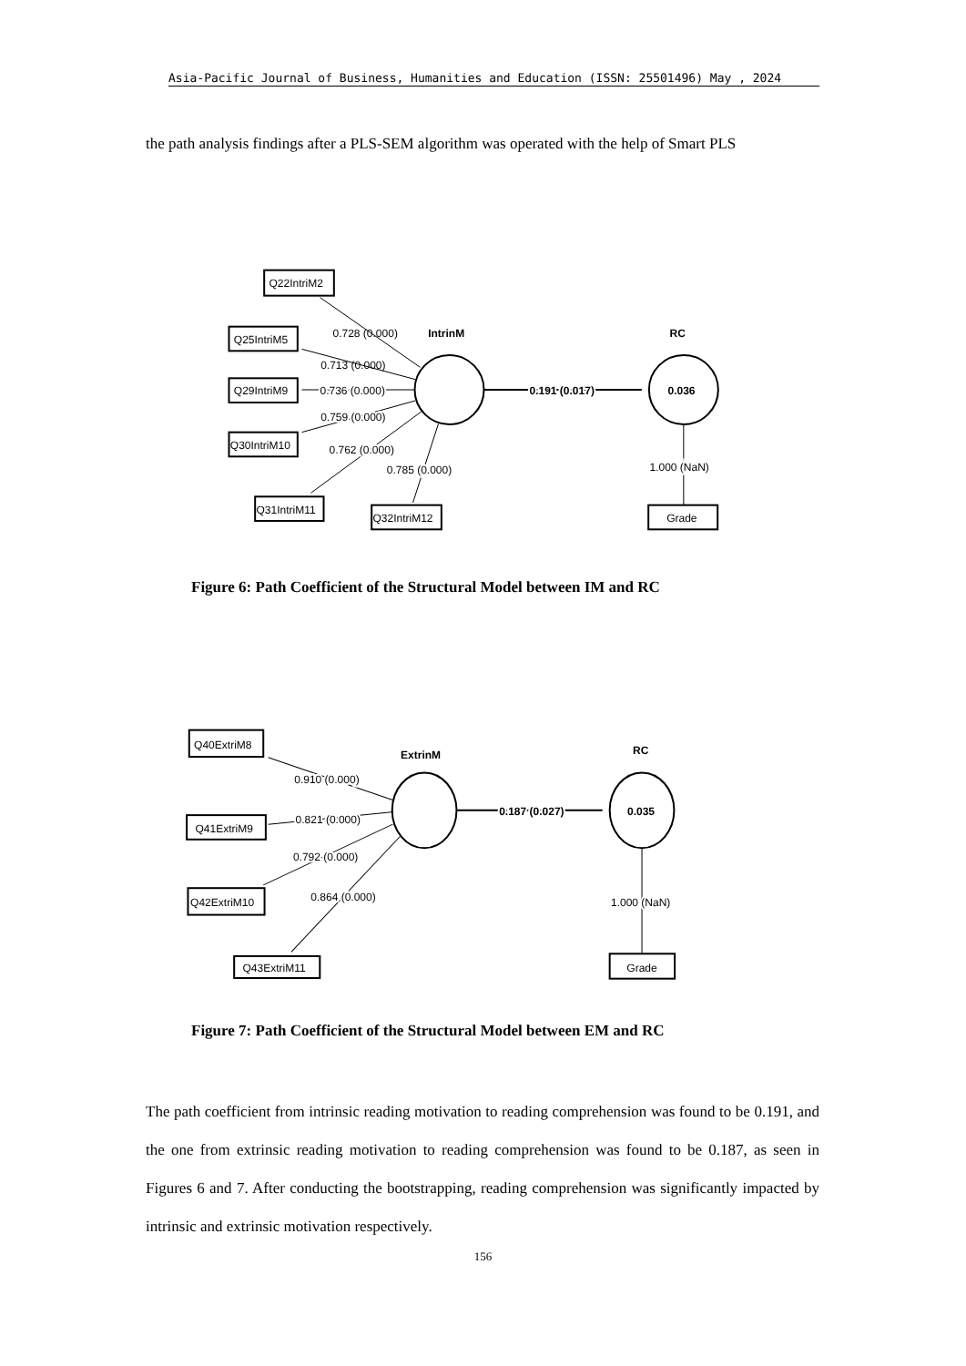Asia-Pacific Journal of Business, Humanities and Education (ISSN: 25501496) May , 2024
the path analysis findings after a PLS-SEM algorithm was operated with the help of Smart PLS
0.728 (0.000)
IntrinM
RC
Q25IntriM5
Q22IntriM2
0.713 (0.000)
Q29IntriM9
0.736 (0.000)
0.191 (0.017)
0.036
0.759 (0.000)
Q30IntriM10
0.762 (0.000)
0.785 (0.000)
1.000 (NaN)
Q31IntriM11
Q32IntriM12
Grade
Figure 6: Path Coefficient of the Structural Model between IM and RC
Q40ExtriM8
ExtrinM
RC
0.910 (0.000)
0.821 (0.000)
Q41ExtriM9
0.187 (0.027)
0.035
0.792 (0.000)
0.864 (0.000)
Q42ExtriM10
1.000 (NaN)
Q43ExtriM11
Grade
Figure 7: Path Coefficient of the Structural Model between EM and RC
The path coefficient from intrinsic reading motivation to reading comprehension was found to be 0.191, and the one from extrinsic reading motivation to reading comprehension was found to be 0.187, as seen in Figures 6 and 7. After conducting the bootstrapping, reading comprehension was significantly impacted by intrinsic and extrinsic motivation respectively.
156